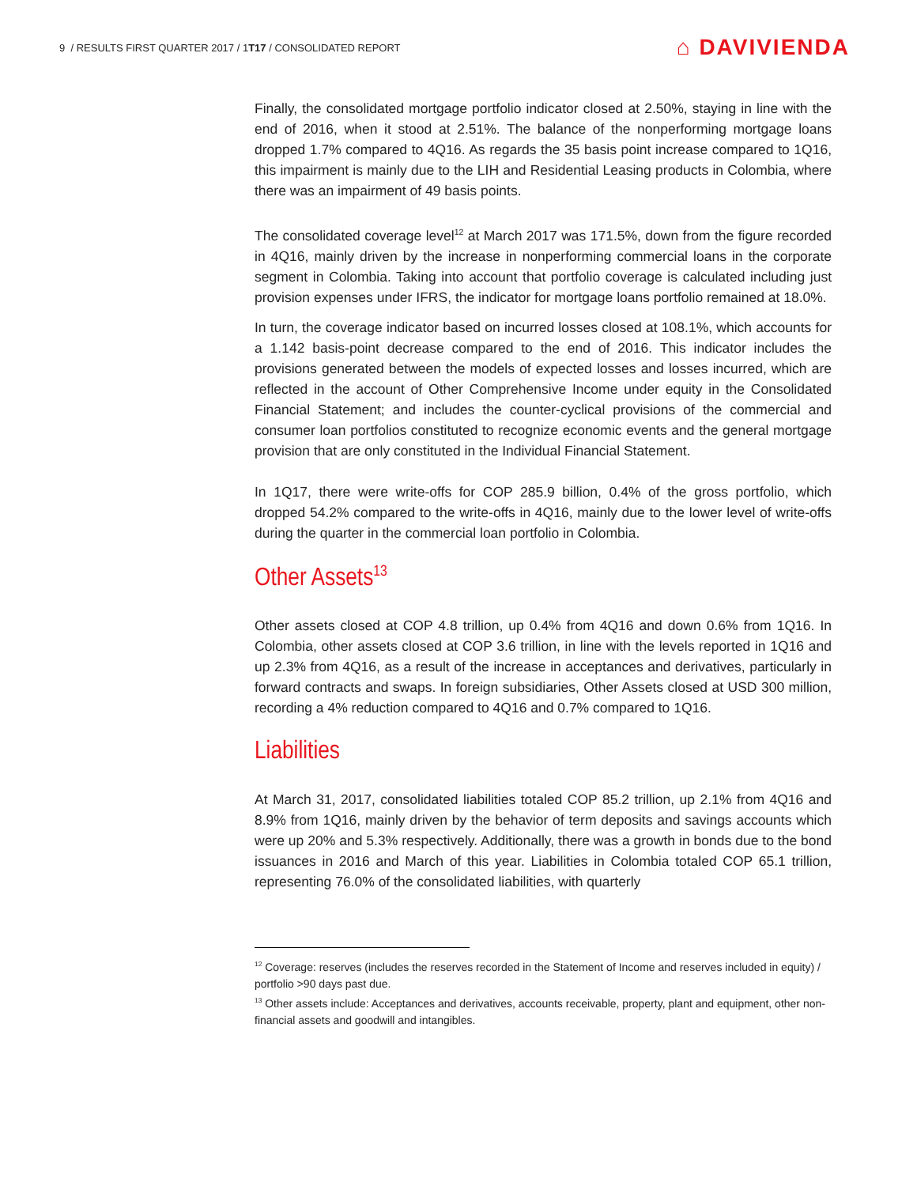9 / RESULTS FIRST QUARTER 2017 / 1T17 / CONSOLIDATED REPORT
⌂ DAVIVIENDA
Finally, the consolidated mortgage portfolio indicator closed at 2.50%, staying in line with the end of 2016, when it stood at 2.51%. The balance of the nonperforming mortgage loans dropped 1.7% compared to 4Q16. As regards the 35 basis point increase compared to 1Q16, this impairment is mainly due to the LIH and Residential Leasing products in Colombia, where there was an impairment of 49 basis points.
The consolidated coverage level<sup>12</sup> at March 2017 was 171.5%, down from the figure recorded in 4Q16, mainly driven by the increase in nonperforming commercial loans in the corporate segment in Colombia. Taking into account that portfolio coverage is calculated including just provision expenses under IFRS, the indicator for mortgage loans portfolio remained at 18.0%.
In turn, the coverage indicator based on incurred losses closed at 108.1%, which accounts for a 1.142 basis-point decrease compared to the end of 2016. This indicator includes the provisions generated between the models of expected losses and losses incurred, which are reflected in the account of Other Comprehensive Income under equity in the Consolidated Financial Statement; and includes the counter-cyclical provisions of the commercial and consumer loan portfolios constituted to recognize economic events and the general mortgage provision that are only constituted in the Individual Financial Statement.
In 1Q17, there were write-offs for COP 285.9 billion, 0.4% of the gross portfolio, which dropped 54.2% compared to the write-offs in 4Q16, mainly due to the lower level of write-offs during the quarter in the commercial loan portfolio in Colombia.
Other Assets<sup>13</sup>
Other assets closed at COP 4.8 trillion, up 0.4% from 4Q16 and down 0.6% from 1Q16. In Colombia, other assets closed at COP 3.6 trillion, in line with the levels reported in 1Q16 and up 2.3% from 4Q16, as a result of the increase in acceptances and derivatives, particularly in forward contracts and swaps. In foreign subsidiaries, Other Assets closed at USD 300 million, recording a 4% reduction compared to 4Q16 and 0.7% compared to 1Q16.
Liabilities
At March 31, 2017, consolidated liabilities totaled COP 85.2 trillion, up 2.1% from 4Q16 and 8.9% from 1Q16, mainly driven by the behavior of term deposits and savings accounts which were up 20% and 5.3% respectively. Additionally, there was a growth in bonds due to the bond issuances in 2016 and March of this year. Liabilities in Colombia totaled COP 65.1 trillion, representing 76.0% of the consolidated liabilities, with quarterly
<sup>12</sup> Coverage: reserves (includes the reserves recorded in the Statement of Income and reserves included in equity) / portfolio >90 days past due.
<sup>13</sup> Other assets include: Acceptances and derivatives, accounts receivable, property, plant and equipment, other non-financial assets and goodwill and intangibles.